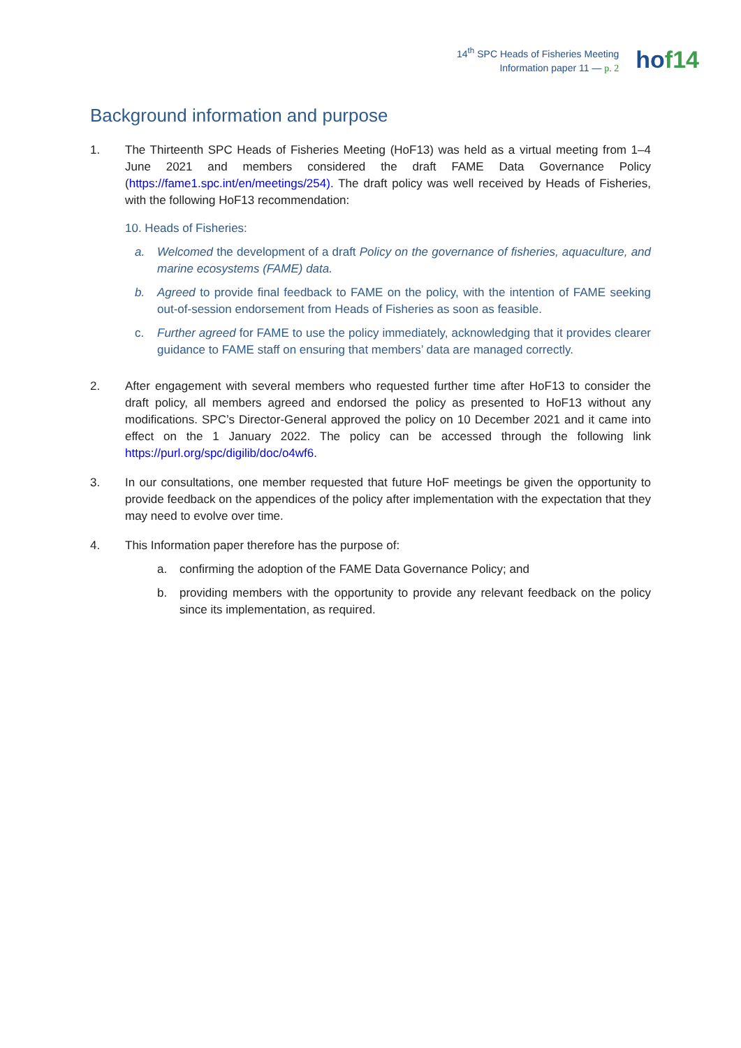14<sup>th</sup> SPC Heads of Fisheries Meeting
Information paper 11 — p. 2
hof14
Background information and purpose
1. The Thirteenth SPC Heads of Fisheries Meeting (HoF13) was held as a virtual meeting from 1–4 June 2021 and members considered the draft FAME Data Governance Policy (https://fame1.spc.int/en/meetings/254). The draft policy was well received by Heads of Fisheries, with the following HoF13 recommendation:
10. Heads of Fisheries:
a. Welcomed the development of a draft Policy on the governance of fisheries, aquaculture, and marine ecosystems (FAME) data.
b. Agreed to provide final feedback to FAME on the policy, with the intention of FAME seeking out-of-session endorsement from Heads of Fisheries as soon as feasible.
c. Further agreed for FAME to use the policy immediately, acknowledging that it provides clearer guidance to FAME staff on ensuring that members’ data are managed correctly.
2. After engagement with several members who requested further time after HoF13 to consider the draft policy, all members agreed and endorsed the policy as presented to HoF13 without any modifications. SPC’s Director-General approved the policy on 10 December 2021 and it came into effect on the 1 January 2022. The policy can be accessed through the following link https://purl.org/spc/digilib/doc/o4wf6.
3. In our consultations, one member requested that future HoF meetings be given the opportunity to provide feedback on the appendices of the policy after implementation with the expectation that they may need to evolve over time.
4. This Information paper therefore has the purpose of:
a. confirming the adoption of the FAME Data Governance Policy; and
b. providing members with the opportunity to provide any relevant feedback on the policy since its implementation, as required.